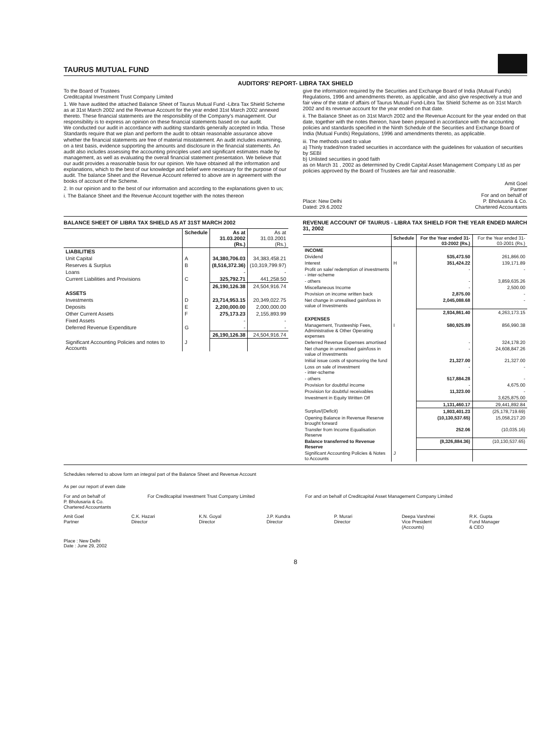TAURUS MUTUAL FUND
AUDITORS' REPORT- LIBRA TAX SHIELD
To the Board of Trustees
Creditcapital Investment Trust Company Limited
1. We have audited the attached Balance Sheet of Taurus Mutual Fund -Libra Tax Shield Scheme as at 31st March 2002 and the Revenue Account for the year ended 31st March 2002 annexed thereto. These financial statements are the responsibility of the Company's management. Our responsibility is to express an opinion on these financial statements based on our audit.
We conducted our audit in accordance with auditing standards generally accepted in India. Those Standards require that we plan and perform the audit to obtain reasonable assurance above whether the financial statements are free of material misstatement. An audit includes examining, on a test basis, evidence supporting the amounts and disclosure in the financial statements. An audit also includes assessing the accounting principles used and significant estimates made by management, as well as evaluating the overall financial statement presentation. We believe that our audit provides a reasonable basis for our opinion. We have obtained all the information and explanations, which to the best of our knowledge and belief were necessary for the purpose of our audit. The balance Sheet and the Revenue Account referred to above are in agreement with the books of account of the Scheme.
2. In our opinion and to the best of our information and according to the explanations given to us;
i. The Balance Sheet and the Revenue Account together with the notes thereon
give the information required by the Securities and Exchange Board of India (Mutual Funds) Regulations, 1996 and amendments thereto, as applicable, and also give respectively a true and fair view of the state of affairs of Taurus Mutual Fund-Libra Tax Shield Scheme as on 31st March 2002 and its revenue account for the year ended on that date.
ii. The Balance Sheet as on 31st March 2002 and the Revenue Account for the year ended on that date, together with the notes thereon, have been prepared in accordance with the accounting policies and standards specified in the Ninth Schedule of the Securities and Exchange Board of India (Mutual Funds) Regulations, 1996 and amendments thereto, as applicable.
iii. The methods used to value
a) Thinly traded/non traded securities in accordance with the guidelines for valuation of securities by SEBI
b) Unlisted securities in good faith
as on March 31 , 2002 as determined by Credit Capital Asset Management Company Ltd as per policies approved by the Board of Trustees are fair and reasonable.
Place: New Delhi
Dated: 29.6.2002
Amit Goel
Partner
For and on behalf of
P. Bholusaria & Co.
Chartered Accountants
BALANCE SHEET OF LIBRA TAX SHIELD AS AT 31ST MARCH 2002
| | Schedule | As at 31.03.2002 (Rs.) | As at 31.03.2001 (Rs.) |
| --- | --- | --- | --- |
| LIABILITIES | | | |
| Unit Capital | A | 34,380,706.03 | 34,383,458.21 |
| Reserves & Surplus | B | (8,516,372.36) | (10,319,799.97) |
| Loans | | - | - |
| Current Liabilities and Provisions | C | 325,792.71 | 441,258.50 |
| | | 26,190,126.38 | 24,504,916.74 |
| ASSETS | | | |
| Investments | D | 23,714,953.15 | 20,349,022.75 |
| Deposits | E | 2,200,000.00 | 2,000,000.00 |
| Other Current Assets | F | 275,173.23 | 2,155,893.99 |
| Fixed Assets | | - | - |
| Deferred Revenue Expenditure | G | - | - |
| | | 26,190,126.38 | 24,504,916.74 |
| Significant Accounting Policies and notes to Accounts | J | | |
REVENUE ACCOUNT OF TAURUS - LIBRA TAX SHIELD FOR THE YEAR ENDED MARCH 31, 2002
| | Schedule | For the Year ended 31-03-2002 (Rs.) | For the Year ended 31-03-2001 (Rs.) |
| --- | --- | --- | --- |
| INCOME | | | |
| Dividend | | 535,473.50 | 261,866.00 |
| Interest | H | 351,424.22 | 139,171.89 |
| Profit on sale/ redemption of investments - inter-scheme | | - | - |
| - others | | - | 3,859,635.26 |
| Miscellaneous Income | | - | 2,500.00 |
| Provision on income written back | | 2,875.00 | - |
| Net change in unrealised gain/loss in value of Investments | | 2,045,088.68 | - |
| | | 2,934,861.40 | 4,263,173.15 |
| EXPENSES | | | |
| Management, Trusteeship Fees, Administrative & Other Operating expenses | I | 580,925.89 | 856,990.38 |
| Deferred Revenue Expenses amortised | | - | 324,178.20 |
| Net change in unrealised gain/loss in value of Investments | | - | 24,608,847.26 |
| Initial issue costs of sponsoring the fund | | 21,327.00 | 21,327.00 |
| Loss on sale of investment - inter-scheme | | - | - |
| - others | | 517,884.28 | - |
| Provision for doubtful income | | - | 4,675.00 |
| Provision for doubtful receivables | | 11,323.00 | - |
| Investment in Equity Written Off | | | 3,625,875.00 |
| | | 1,131,460.17 | 29,441,892.84 |
| Surplus/(Deficit) | | 1,803,401.23 | (25,178,719.69) |
| Opening Balance in Revenue Reserve brought forward | | (10,130,537.65) | 15,058,217.20 |
| Transfer from Income Equalisation Reserve | | 252.06 | (10,035.16) |
| Balance transferred to Revenue Reserve | | (8,326,884.36) | (10,130,537.65) |
| Significant Accounting Policies & Notes to Accounts | J | | |
Schedules referred to above form an integral part of the Balance Sheet and Revenue Account
As per our report of even date
For and on behalf of
P. Bholusaria & Co.
Chartered Accountants
For Creditcapital Investment Trust Company Limited
For and on behalf of Creditcapital Asset Management Company Limited
Amit Goel
Partner
C.K. Hazari
Director
K.N. Goyal
Director
J.P. Kundra
Director
P. Murari
Director
Deepa Varshnei
Vice President
(Accounts)
R.K. Gupta
Fund Manager
& CEO
Place : New Delhi
Date : June 29, 2002
8